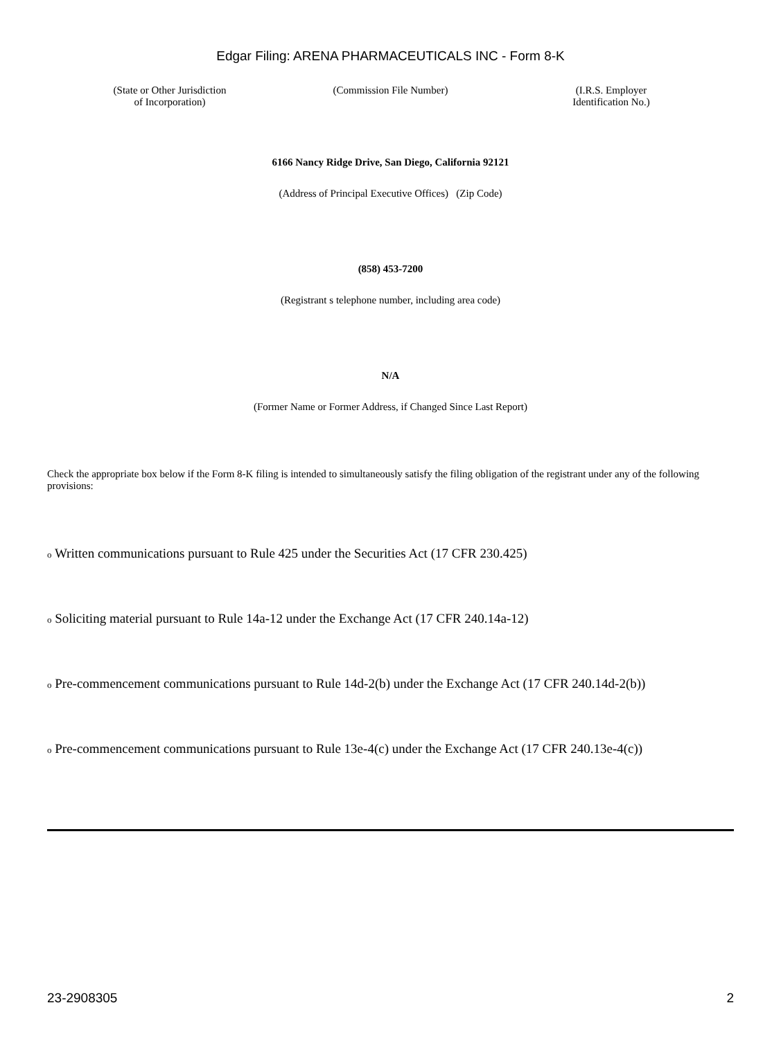Edgar Filing: ARENA PHARMACEUTICALS INC - Form 8-K
(State or Other Jurisdiction
of Incorporation)
(Commission File Number) (I.R.S. Employer
Identification No.)
6166 Nancy Ridge Drive, San Diego, California 92121
(Address of Principal Executive Offices) (Zip Code)
(858) 453-7200
(Registrant s telephone number, including area code)
N/A
(Former Name or Former Address, if Changed Since Last Report)
Check the appropriate box below if the Form 8-K filing is intended to simultaneously satisfy the filing obligation of the registrant under any of the following provisions:
o Written communications pursuant to Rule 425 under the Securities Act (17 CFR 230.425)
o Soliciting material pursuant to Rule 14a-12 under the Exchange Act (17 CFR 240.14a-12)
o Pre-commencement communications pursuant to Rule 14d-2(b) under the Exchange Act (17 CFR 240.14d-2(b))
o Pre-commencement communications pursuant to Rule 13e-4(c) under the Exchange Act (17 CFR 240.13e-4(c))
23-2908305 2